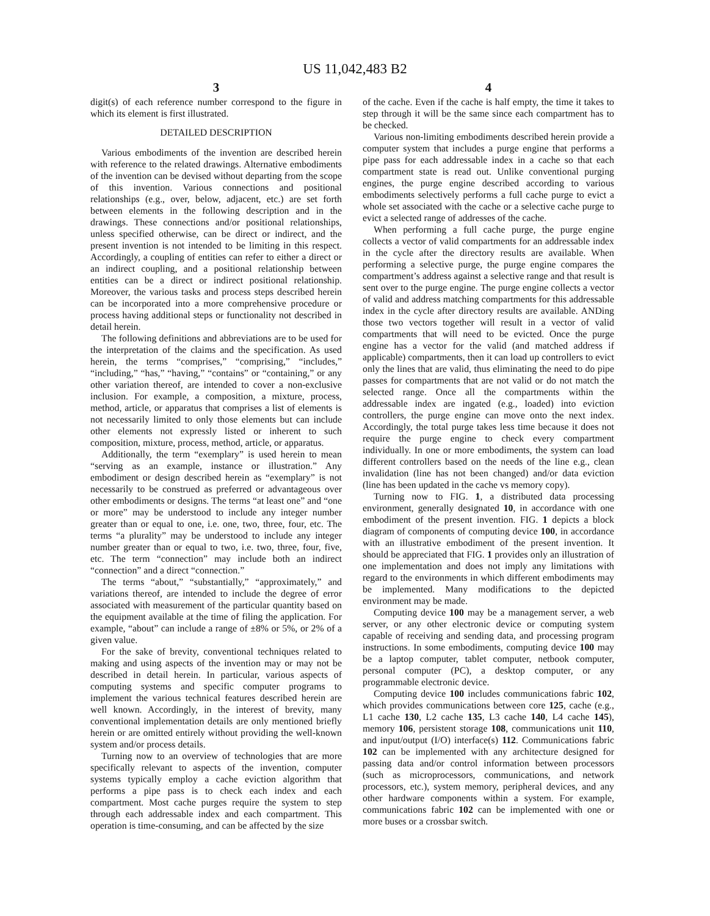US 11,042,483 B2
3
digit(s) of each reference number correspond to the figure in which its element is first illustrated.
DETAILED DESCRIPTION
Various embodiments of the invention are described herein with reference to the related drawings. Alternative embodiments of the invention can be devised without departing from the scope of this invention. Various connections and positional relationships (e.g., over, below, adjacent, etc.) are set forth between elements in the following description and in the drawings. These connections and/or positional relationships, unless specified otherwise, can be direct or indirect, and the present invention is not intended to be limiting in this respect. Accordingly, a coupling of entities can refer to either a direct or an indirect coupling, and a positional relationship between entities can be a direct or indirect positional relationship. Moreover, the various tasks and process steps described herein can be incorporated into a more comprehensive procedure or process having additional steps or functionality not described in detail herein.
The following definitions and abbreviations are to be used for the interpretation of the claims and the specification. As used herein, the terms “comprises,” “comprising,” “includes,” “including,” “has,” “having,” “contains” or “containing,” or any other variation thereof, are intended to cover a non-exclusive inclusion. For example, a composition, a mixture, process, method, article, or apparatus that comprises a list of elements is not necessarily limited to only those elements but can include other elements not expressly listed or inherent to such composition, mixture, process, method, article, or apparatus.
Additionally, the term “exemplary” is used herein to mean “serving as an example, instance or illustration.” Any embodiment or design described herein as “exemplary” is not necessarily to be construed as preferred or advantageous over other embodiments or designs. The terms “at least one” and “one or more” may be understood to include any integer number greater than or equal to one, i.e. one, two, three, four, etc. The terms “a plurality” may be understood to include any integer number greater than or equal to two, i.e. two, three, four, five, etc. The term “connection” may include both an indirect “connection” and a direct “connection.”
The terms “about,” “substantially,” “approximately,” and variations thereof, are intended to include the degree of error associated with measurement of the particular quantity based on the equipment available at the time of filing the application. For example, “about” can include a range of ±8% or 5%, or 2% of a given value.
For the sake of brevity, conventional techniques related to making and using aspects of the invention may or may not be described in detail herein. In particular, various aspects of computing systems and specific computer programs to implement the various technical features described herein are well known. Accordingly, in the interest of brevity, many conventional implementation details are only mentioned briefly herein or are omitted entirely without providing the well-known system and/or process details.
Turning now to an overview of technologies that are more specifically relevant to aspects of the invention, computer systems typically employ a cache eviction algorithm that performs a pipe pass is to check each index and each compartment. Most cache purges require the system to step through each addressable index and each compartment. This operation is time-consuming, and can be affected by the size
4
of the cache. Even if the cache is half empty, the time it takes to step through it will be the same since each compartment has to be checked.
Various non-limiting embodiments described herein provide a computer system that includes a purge engine that performs a pipe pass for each addressable index in a cache so that each compartment state is read out. Unlike conventional purging engines, the purge engine described according to various embodiments selectively performs a full cache purge to evict a whole set associated with the cache or a selective cache purge to evict a selected range of addresses of the cache.
When performing a full cache purge, the purge engine collects a vector of valid compartments for an addressable index in the cycle after the directory results are available. When performing a selective purge, the purge engine compares the compartment’s address against a selective range and that result is sent over to the purge engine. The purge engine collects a vector of valid and address matching compartments for this addressable index in the cycle after directory results are available. ANDing those two vectors together will result in a vector of valid compartments that will need to be evicted. Once the purge engine has a vector for the valid (and matched address if applicable) compartments, then it can load up controllers to evict only the lines that are valid, thus eliminating the need to do pipe passes for compartments that are not valid or do not match the selected range. Once all the compartments within the addressable index are ingated (e.g., loaded) into eviction controllers, the purge engine can move onto the next index. Accordingly, the total purge takes less time because it does not require the purge engine to check every compartment individually. In one or more embodiments, the system can load different controllers based on the needs of the line e.g., clean invalidation (line has not been changed) and/or data eviction (line has been updated in the cache vs memory copy).
Turning now to FIG. 1, a distributed data processing environment, generally designated 10, in accordance with one embodiment of the present invention. FIG. 1 depicts a block diagram of components of computing device 100, in accordance with an illustrative embodiment of the present invention. It should be appreciated that FIG. 1 provides only an illustration of one implementation and does not imply any limitations with regard to the environments in which different embodiments may be implemented. Many modifications to the depicted environment may be made.
Computing device 100 may be a management server, a web server, or any other electronic device or computing system capable of receiving and sending data, and processing program instructions. In some embodiments, computing device 100 may be a laptop computer, tablet computer, netbook computer, personal computer (PC), a desktop computer, or any programmable electronic device.
Computing device 100 includes communications fabric 102, which provides communications between core 125, cache (e.g., L1 cache 130, L2 cache 135, L3 cache 140, L4 cache 145), memory 106, persistent storage 108, communications unit 110, and input/output (I/O) interface(s) 112. Communications fabric 102 can be implemented with any architecture designed for passing data and/or control information between processors (such as microprocessors, communications, and network processors, etc.), system memory, peripheral devices, and any other hardware components within a system. For example, communications fabric 102 can be implemented with one or more buses or a crossbar switch.